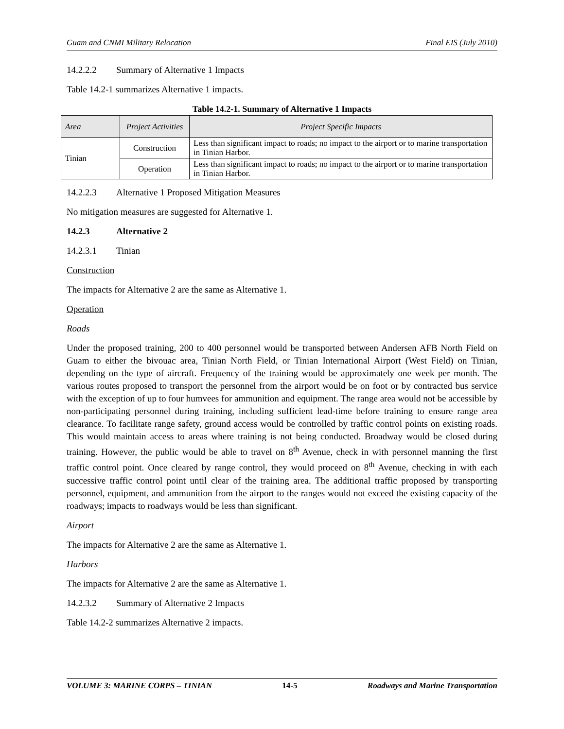Guam and CNMI Military Relocation Final EIS (July 2010)
14.2.2.2 Summary of Alternative 1 Impacts
Table 14.2-1 summarizes Alternative 1 impacts.
Table 14.2-1. Summary of Alternative 1 Impacts
| Area | Project Activities | Project Specific Impacts |
| --- | --- | --- |
| Tinian | Construction | Less than significant impact to roads; no impact to the airport or to marine transportation in Tinian Harbor. |
| | Operation | Less than significant impact to roads; no impact to the airport or to marine transportation in Tinian Harbor. |
14.2.2.3 Alternative 1 Proposed Mitigation Measures
No mitigation measures are suggested for Alternative 1.
14.2.3 Alternative 2
14.2.3.1 Tinian
Construction
The impacts for Alternative 2 are the same as Alternative 1.
Operation
Roads
Under the proposed training, 200 to 400 personnel would be transported between Andersen AFB North Field on Guam to either the bivouac area, Tinian North Field, or Tinian International Airport (West Field) on Tinian, depending on the type of aircraft. Frequency of the training would be approximately one week per month. The various routes proposed to transport the personnel from the airport would be on foot or by contracted bus service with the exception of up to four humvees for ammunition and equipment. The range area would not be accessible by non-participating personnel during training, including sufficient lead-time before training to ensure range area clearance. To facilitate range safety, ground access would be controlled by traffic control points on existing roads. This would maintain access to areas where training is not being conducted. Broadway would be closed during training. However, the public would be able to travel on 8<sup>th</sup> Avenue, check in with personnel manning the first traffic control point. Once cleared by range control, they would proceed on 8<sup>th</sup> Avenue, checking in with each successive traffic control point until clear of the training area. The additional traffic proposed by transporting personnel, equipment, and ammunition from the airport to the ranges would not exceed the existing capacity of the roadways; impacts to roadways would be less than significant.
Airport
The impacts for Alternative 2 are the same as Alternative 1.
Harbors
The impacts for Alternative 2 are the same as Alternative 1.
14.2.3.2 Summary of Alternative 2 Impacts
Table 14.2-2 summarizes Alternative 2 impacts.
VOLUME 3: MARINE CORPS – TINIAN 14-5 Roadways and Marine Transportation